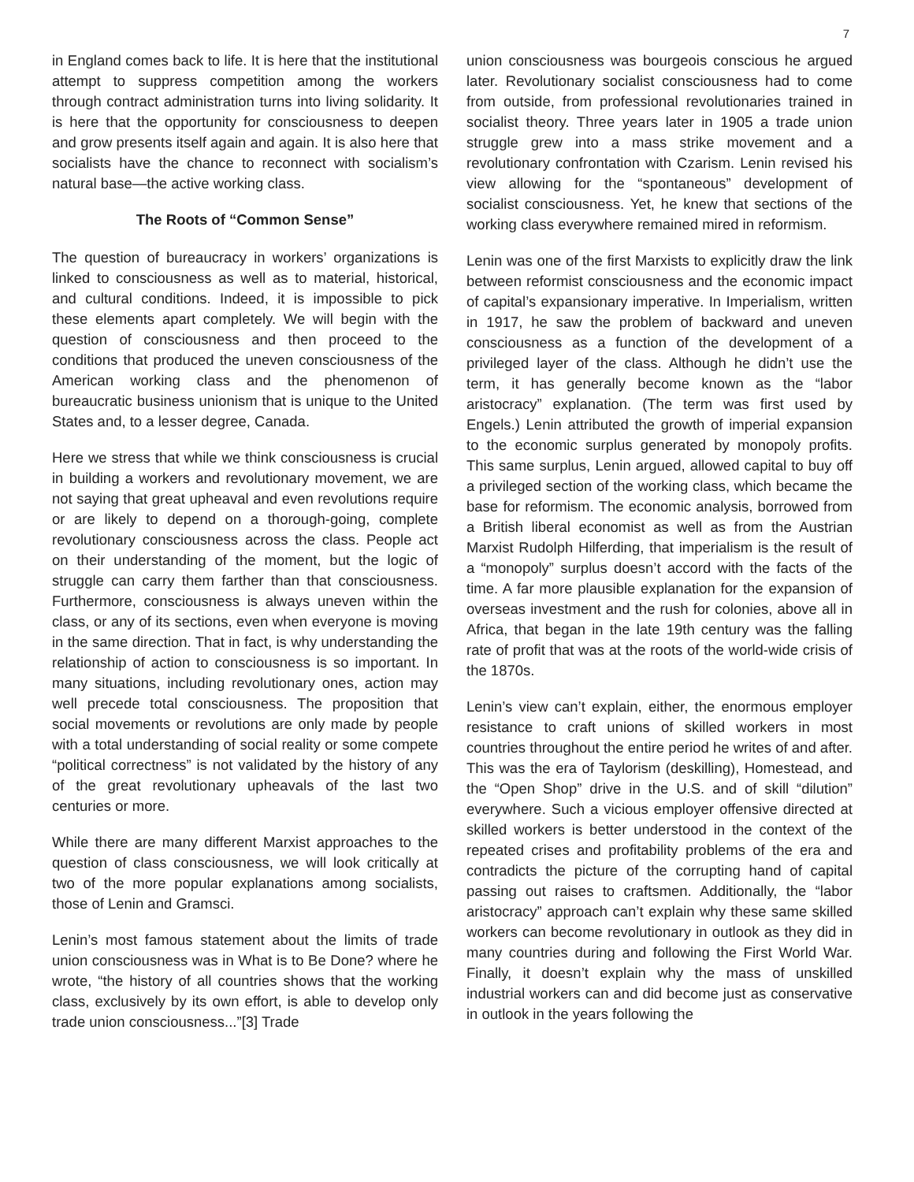7
in England comes back to life. It is here that the institutional attempt to suppress competition among the workers through contract administration turns into living solidarity. It is here that the opportunity for consciousness to deepen and grow presents itself again and again. It is also here that socialists have the chance to reconnect with socialism’s natural base—the active working class.
The Roots of “Common Sense”
The question of bureaucracy in workers’ organizations is linked to consciousness as well as to material, historical, and cultural conditions. Indeed, it is impossible to pick these elements apart completely. We will begin with the question of consciousness and then proceed to the conditions that produced the uneven consciousness of the American working class and the phenomenon of bureaucratic business unionism that is unique to the United States and, to a lesser degree, Canada.
Here we stress that while we think consciousness is crucial in building a workers and revolutionary movement, we are not saying that great upheaval and even revolutions require or are likely to depend on a thorough-going, complete revolutionary consciousness across the class. People act on their understanding of the moment, but the logic of struggle can carry them farther than that consciousness. Furthermore, consciousness is always uneven within the class, or any of its sections, even when everyone is moving in the same direction. That in fact, is why understanding the relationship of action to consciousness is so important. In many situations, including revolutionary ones, action may well precede total consciousness. The proposition that social movements or revolutions are only made by people with a total understanding of social reality or some compete “political correctness” is not validated by the history of any of the great revolutionary upheavals of the last two centuries or more.
While there are many different Marxist approaches to the question of class consciousness, we will look critically at two of the more popular explanations among socialists, those of Lenin and Gramsci.
Lenin’s most famous statement about the limits of trade union consciousness was in What is to Be Done? where he wrote, “the history of all countries shows that the working class, exclusively by its own effort, is able to develop only trade union consciousness...”[3] Trade
union consciousness was bourgeois conscious he argued later. Revolutionary socialist consciousness had to come from outside, from professional revolutionaries trained in socialist theory. Three years later in 1905 a trade union struggle grew into a mass strike movement and a revolutionary confrontation with Czarism. Lenin revised his view allowing for the “spontaneous” development of socialist consciousness. Yet, he knew that sections of the working class everywhere remained mired in reformism.
Lenin was one of the first Marxists to explicitly draw the link between reformist consciousness and the economic impact of capital’s expansionary imperative. In Imperialism, written in 1917, he saw the problem of backward and uneven consciousness as a function of the development of a privileged layer of the class. Although he didn’t use the term, it has generally become known as the “labor aristocracy” explanation. (The term was first used by Engels.) Lenin attributed the growth of imperial expansion to the economic surplus generated by monopoly profits. This same surplus, Lenin argued, allowed capital to buy off a privileged section of the working class, which became the base for reformism. The economic analysis, borrowed from a British liberal economist as well as from the Austrian Marxist Rudolph Hilferding, that imperialism is the result of a “monopoly” surplus doesn’t accord with the facts of the time. A far more plausible explanation for the expansion of overseas investment and the rush for colonies, above all in Africa, that began in the late 19th century was the falling rate of profit that was at the roots of the world-wide crisis of the 1870s.
Lenin’s view can’t explain, either, the enormous employer resistance to craft unions of skilled workers in most countries throughout the entire period he writes of and after. This was the era of Taylorism (deskilling), Homestead, and the “Open Shop” drive in the U.S. and of skill “dilution” everywhere. Such a vicious employer offensive directed at skilled workers is better understood in the context of the repeated crises and profitability problems of the era and contradicts the picture of the corrupting hand of capital passing out raises to craftsmen. Additionally, the “labor aristocracy” approach can’t explain why these same skilled workers can become revolutionary in outlook as they did in many countries during and following the First World War. Finally, it doesn’t explain why the mass of unskilled industrial workers can and did become just as conservative in outlook in the years following the